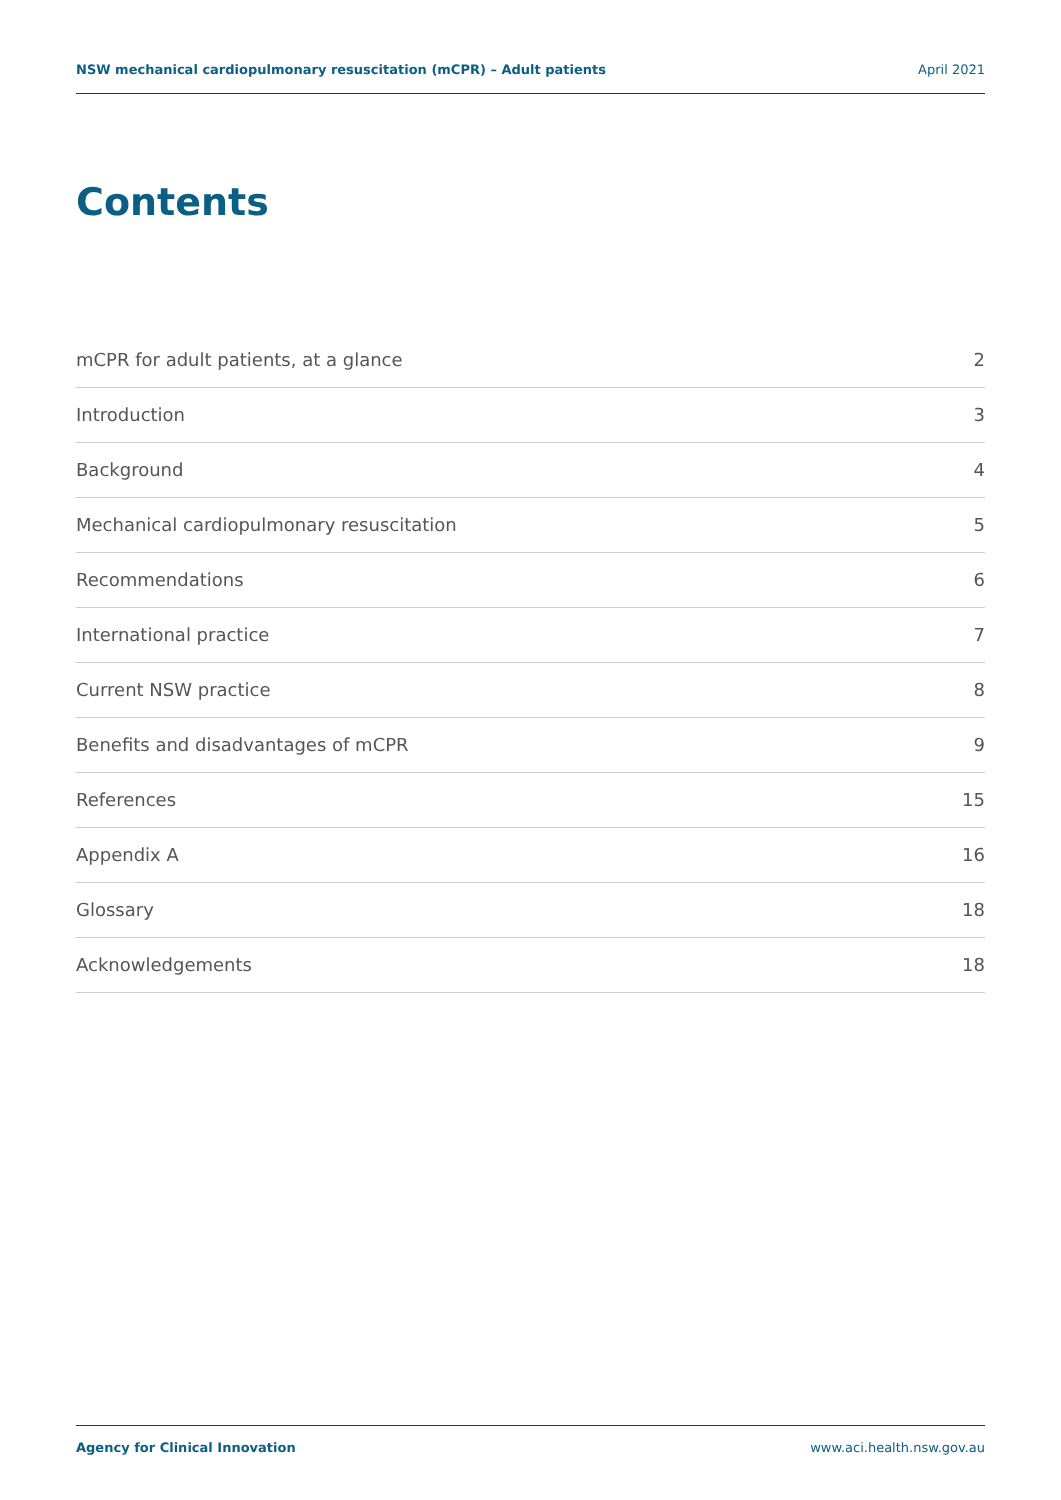NSW mechanical cardiopulmonary resuscitation (mCPR) – Adult patients April 2021
Contents
mCPR for adult patients, at a glance 2
Introduction 3
Background 4
Mechanical cardiopulmonary resuscitation 5
Recommendations 6
International practice 7
Current NSW practice 8
Benefits and disadvantages of mCPR 9
References 15
Appendix A 16
Glossary 18
Acknowledgements 18
Agency for Clinical Innovation www.aci.health.nsw.gov.au